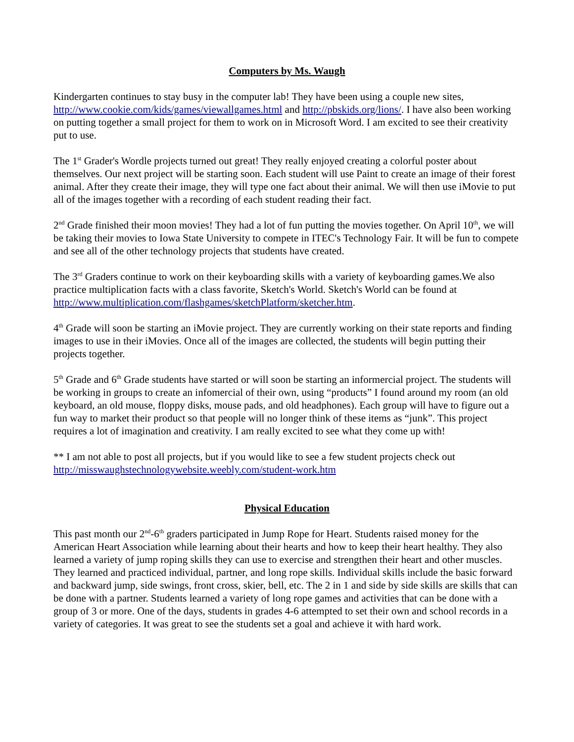Computers by Ms. Waugh
Kindergarten continues to stay busy in the computer lab! They have been using a couple new sites, http://www.cookie.com/kids/games/viewallgames.html and http://pbskids.org/lions/. I have also been working on putting together a small project for them to work on in Microsoft Word. I am excited to see their creativity put to use.
The 1<sup>st</sup> Grader's Wordle projects turned out great! They really enjoyed creating a colorful poster about themselves. Our next project will be starting soon. Each student will use Paint to create an image of their forest animal. After they create their image, they will type one fact about their animal. We will then use iMovie to put all of the images together with a recording of each student reading their fact.
2<sup>nd</sup> Grade finished their moon movies! They had a lot of fun putting the movies together. On April 10<sup>th</sup>, we will be taking their movies to Iowa State University to compete in ITEC's Technology Fair. It will be fun to compete and see all of the other technology projects that students have created.
The 3<sup>rd</sup> Graders continue to work on their keyboarding skills with a variety of keyboarding games.We also practice multiplication facts with a class favorite, Sketch's World. Sketch's World can be found at http://www.multiplication.com/flashgames/sketchPlatform/sketcher.htm.
4<sup>th</sup> Grade will soon be starting an iMovie project. They are currently working on their state reports and finding images to use in their iMovies. Once all of the images are collected, the students will begin putting their projects together.
5<sup>th</sup> Grade and 6<sup>th</sup> Grade students have started or will soon be starting an informercial project. The students will be working in groups to create an infomercial of their own, using “products” I found around my room (an old keyboard, an old mouse, floppy disks, mouse pads, and old headphones). Each group will have to figure out a fun way to market their product so that people will no longer think of these items as “junk”. This project requires a lot of imagination and creativity. I am really excited to see what they come up with!
** I am not able to post all projects, but if you would like to see a few student projects check out http://misswaughstechnologywebsite.weebly.com/student-work.htm
Physical Education
This past month our 2<sup>nd</sup>-6<sup>th</sup> graders participated in Jump Rope for Heart. Students raised money for the American Heart Association while learning about their hearts and how to keep their heart healthy. They also learned a variety of jump roping skills they can use to exercise and strengthen their heart and other muscles. They learned and practiced individual, partner, and long rope skills. Individual skills include the basic forward and backward jump, side swings, front cross, skier, bell, etc. The 2 in 1 and side by side skills are skills that can be done with a partner. Students learned a variety of long rope games and activities that can be done with a group of 3 or more. One of the days, students in grades 4-6 attempted to set their own and school records in a variety of categories. It was great to see the students set a goal and achieve it with hard work.